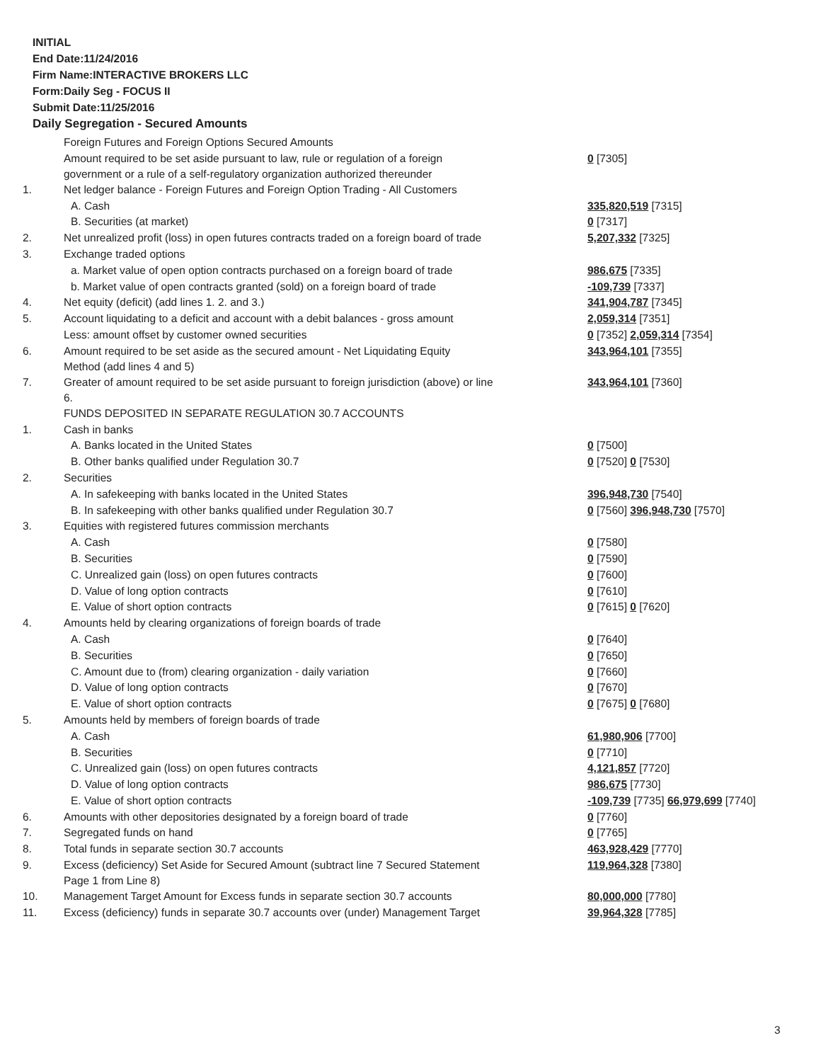INITIAL
End Date:11/24/2016
Firm Name:INTERACTIVE BROKERS LLC
Form:Daily Seg - FOCUS II
Submit Date:11/25/2016
Daily Segregation - Secured Amounts
| | Foreign Futures and Foreign Options Secured Amounts | |
| | Amount required to be set aside pursuant to law, rule or regulation of a foreign government or a rule of a self-regulatory organization authorized thereunder | 0 [7305] |
| 1. | Net ledger balance - Foreign Futures and Foreign Option Trading - All Customers | |
| | A. Cash | 335,820,519 [7315] |
| | B. Securities (at market) | 0 [7317] |
| 2. | Net unrealized profit (loss) in open futures contracts traded on a foreign board of trade | 5,207,332 [7325] |
| 3. | Exchange traded options | |
| | a. Market value of open option contracts purchased on a foreign board of trade | 986,675 [7335] |
| | b. Market value of open contracts granted (sold) on a foreign board of trade | -109,739 [7337] |
| 4. | Net equity (deficit) (add lines 1. 2. and 3.) | 341,904,787 [7345] |
| 5. | Account liquidating to a deficit and account with a debit balances - gross amount | 2,059,314 [7351] |
| | Less: amount offset by customer owned securities | 0 [7352] 2,059,314 [7354] |
| 6. | Amount required to be set aside as the secured amount - Net Liquidating Equity Method (add lines 4 and 5) | 343,964,101 [7355] |
| 7. | Greater of amount required to be set aside pursuant to foreign jurisdiction (above) or line 6. | 343,964,101 [7360] |
| | FUNDS DEPOSITED IN SEPARATE REGULATION 30.7 ACCOUNTS | |
| 1. | Cash in banks | |
| | A. Banks located in the United States | 0 [7500] |
| | B. Other banks qualified under Regulation 30.7 | 0 [7520] 0 [7530] |
| 2. | Securities | |
| | A. In safekeeping with banks located in the United States | 396,948,730 [7540] |
| | B. In safekeeping with other banks qualified under Regulation 30.7 | 0 [7560] 396,948,730 [7570] |
| 3. | Equities with registered futures commission merchants | |
| | A. Cash | 0 [7580] |
| | B. Securities | 0 [7590] |
| | C. Unrealized gain (loss) on open futures contracts | 0 [7600] |
| | D. Value of long option contracts | 0 [7610] |
| | E. Value of short option contracts | 0 [7615] 0 [7620] |
| 4. | Amounts held by clearing organizations of foreign boards of trade | |
| | A. Cash | 0 [7640] |
| | B. Securities | 0 [7650] |
| | C. Amount due to (from) clearing organization - daily variation | 0 [7660] |
| | D. Value of long option contracts | 0 [7670] |
| | E. Value of short option contracts | 0 [7675] 0 [7680] |
| 5. | Amounts held by members of foreign boards of trade | |
| | A. Cash | 61,980,906 [7700] |
| | B. Securities | 0 [7710] |
| | C. Unrealized gain (loss) on open futures contracts | 4,121,857 [7720] |
| | D. Value of long option contracts | 986,675 [7730] |
| | E. Value of short option contracts | -109,739 [7735] 66,979,699 [7740] |
| 6. | Amounts with other depositories designated by a foreign board of trade | 0 [7760] |
| 7. | Segregated funds on hand | 0 [7765] |
| 8. | Total funds in separate section 30.7 accounts | 463,928,429 [7770] |
| 9. | Excess (deficiency) Set Aside for Secured Amount (subtract line 7 Secured Statement Page 1 from Line 8) | 119,964,328 [7380] |
| 10. | Management Target Amount for Excess funds in separate section 30.7 accounts | 80,000,000 [7780] |
| 11. | Excess (deficiency) funds in separate 30.7 accounts over (under) Management Target | 39,964,328 [7785] |
3